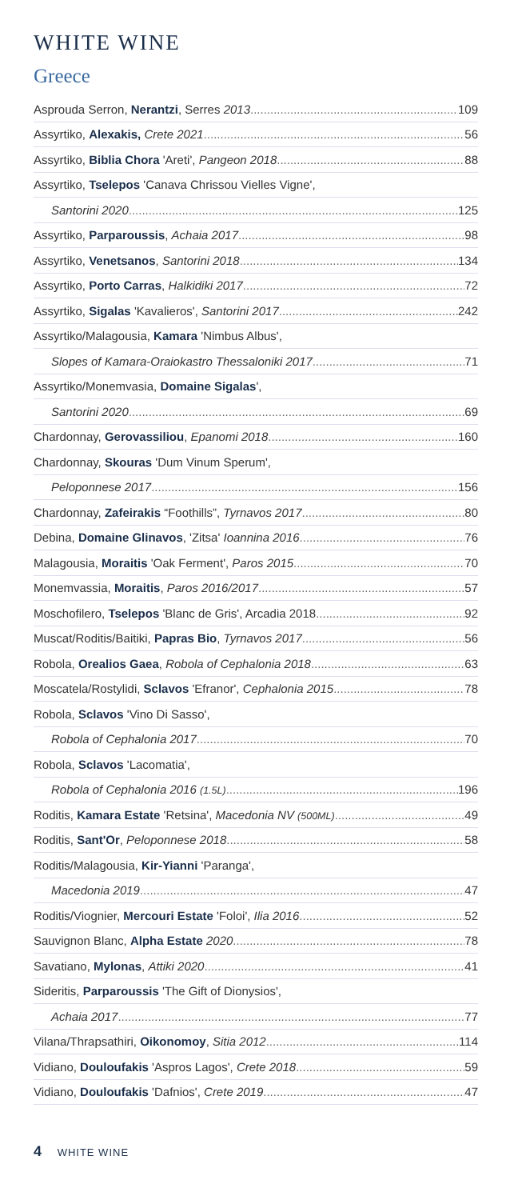WHITE WINE
Greece
Asprouda Serron, Nerantzi, Serres 2013 109
Assyrtiko, Alexakis, Crete 2021 56
Assyrtiko, Biblia Chora 'Areti', Pangeon 2018 88
Assyrtiko, Tselepos 'Canava Chrissou Vielles Vigne',
Santorini 2020 125
Assyrtiko, Parparoussis, Achaia 2017 98
Assyrtiko, Venetsanos, Santorini 2018 134
Assyrtiko, Porto Carras, Halkidiki 2017 72
Assyrtiko, Sigalas 'Kavalieros', Santorini 2017 242
Assyrtiko/Malagousia, Kamara 'Nimbus Albus',
Slopes of Kamara-Oraiokastro Thessaloniki 2017 71
Assyrtiko/Monemvasia, Domaine Sigalas',
Santorini 2020 69
Chardonnay, Gerovassiliou, Epanomi 2018 160
Chardonnay, Skouras 'Dum Vinum Sperum',
Peloponnese 2017 156
Chardonnay, Zafeirakis “Foothills”, Tyrnavos 2017 80
Debina, Domaine Glinavos, 'Zitsa' Ioannina 2016 76
Malagousia, Moraitis 'Oak Ferment', Paros 2015 70
Monemvassia, Moraitis, Paros 2016/2017 57
Moschofilero, Tselepos 'Blanc de Gris', Arcadia 2018 92
Muscat/Roditis/Baitiki, Papras Bio, Tyrnavos 2017 56
Robola, Orealios Gaea, Robola of Cephalonia 2018 63
Moscatela/Rostylidi, Sclavos 'Efranor', Cephalonia 2015 78
Robola, Sclavos 'Vino Di Sasso',
Robola of Cephalonia 2017 70
Robola, Sclavos 'Lacomatia',
Robola of Cephalonia 2016 (1.5L) 196
Roditis, Kamara Estate 'Retsina', Macedonia NV (500ML) 49
Roditis, Sant'Or, Peloponnese 2018 58
Roditis/Malagousia, Kir-Yianni 'Paranga',
Macedonia 2019 47
Roditis/Viognier, Mercouri Estate 'Foloi', Ilia 2016 52
Sauvignon Blanc, Alpha Estate 2020 78
Savatiano, Mylonas, Attiki 2020 41
Sideritis, Parparoussis 'The Gift of Dionysios',
Achaia 2017 77
Vilana/Thrapsathiri, Oikonomoy, Sitia 2012 114
Vidiano, Douloufakis 'Aspros Lagos', Crete 2018 59
Vidiano, Douloufakis 'Dafnios', Crete 2019 47
4 WHITE WINE